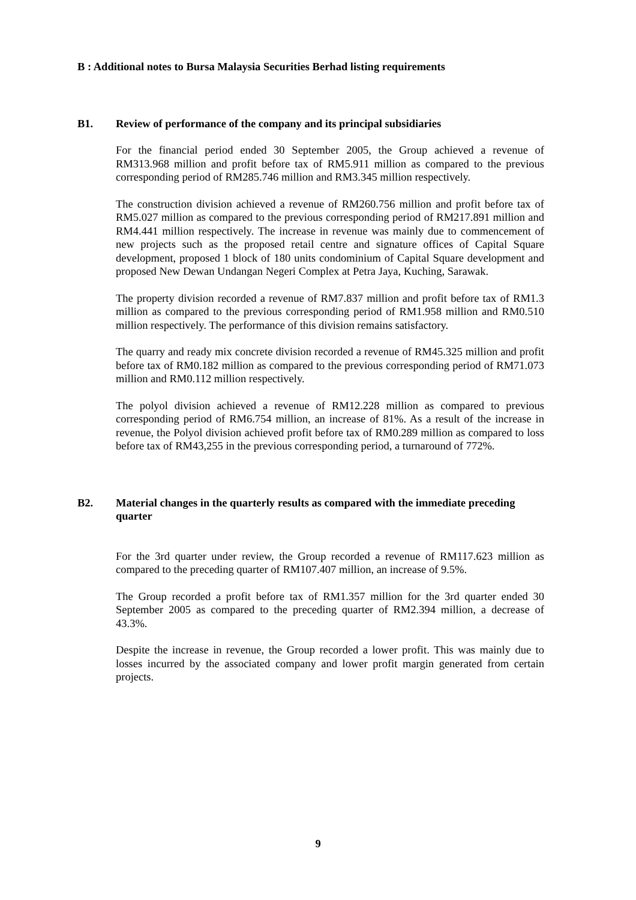B : Additional notes to Bursa Malaysia Securities Berhad listing requirements
B1. Review of performance of the company and its principal subsidiaries
For the financial period ended 30 September 2005, the Group achieved a revenue of RM313.968 million and profit before tax of RM5.911 million as compared to the previous corresponding period of RM285.746 million and RM3.345 million respectively.
The construction division achieved a revenue of RM260.756 million and profit before tax of RM5.027 million as compared to the previous corresponding period of RM217.891 million and RM4.441 million respectively. The increase in revenue was mainly due to commencement of new projects such as the proposed retail centre and signature offices of Capital Square development, proposed 1 block of 180 units condominium of Capital Square development and proposed New Dewan Undangan Negeri Complex at Petra Jaya, Kuching, Sarawak.
The property division recorded a revenue of RM7.837 million and profit before tax of RM1.3 million as compared to the previous corresponding period of RM1.958 million and RM0.510 million respectively. The performance of this division remains satisfactory.
The quarry and ready mix concrete division recorded a revenue of RM45.325 million and profit before tax of RM0.182 million as compared to the previous corresponding period of RM71.073 million and RM0.112 million respectively.
The polyol division achieved a revenue of RM12.228 million as compared to previous corresponding period of RM6.754 million, an increase of 81%. As a result of the increase in revenue, the Polyol division achieved profit before tax of RM0.289 million as compared to loss before tax of RM43,255 in the previous corresponding period, a turnaround of 772%.
B2. Material changes in the quarterly results as compared with the immediate preceding quarter
For the 3rd quarter under review, the Group recorded a revenue of RM117.623 million as compared to the preceding quarter of RM107.407 million, an increase of 9.5%.
The Group recorded a profit before tax of RM1.357 million for the 3rd quarter ended 30 September 2005 as compared to the preceding quarter of RM2.394 million, a decrease of 43.3%.
Despite the increase in revenue, the Group recorded a lower profit. This was mainly due to losses incurred by the associated company and lower profit margin generated from certain projects.
9